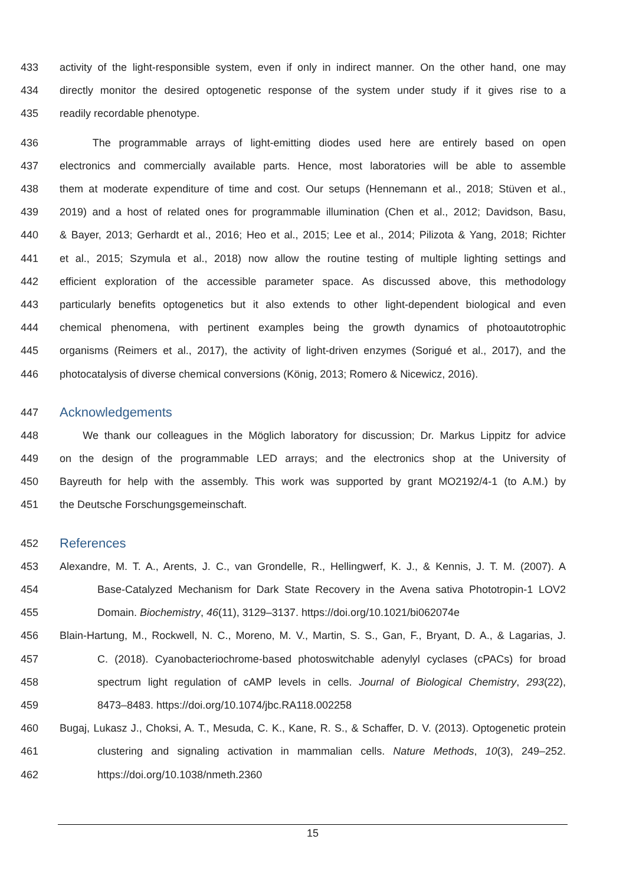433 activity of the light-responsible system, even if only in indirect manner. On the other hand, one may
434 directly monitor the desired optogenetic response of the system under study if it gives rise to a
435 readily recordable phenotype.
436 The programmable arrays of light-emitting diodes used here are entirely based on open
437 electronics and commercially available parts. Hence, most laboratories will be able to assemble
438 them at moderate expenditure of time and cost. Our setups (Hennemann et al., 2018; Stüven et al.,
439 2019) and a host of related ones for programmable illumination (Chen et al., 2012; Davidson, Basu,
440 & Bayer, 2013; Gerhardt et al., 2016; Heo et al., 2015; Lee et al., 2014; Pilizota & Yang, 2018; Richter
441 et al., 2015; Szymula et al., 2018) now allow the routine testing of multiple lighting settings and
442 efficient exploration of the accessible parameter space. As discussed above, this methodology
443 particularly benefits optogenetics but it also extends to other light-dependent biological and even
444 chemical phenomena, with pertinent examples being the growth dynamics of photoautotrophic
445 organisms (Reimers et al., 2017), the activity of light-driven enzymes (Sorigué et al., 2017), and the
446 photocatalysis of diverse chemical conversions (König, 2013; Romero & Nicewicz, 2016).
447 Acknowledgements
448 We thank our colleagues in the Möglich laboratory for discussion; Dr. Markus Lippitz for advice
449 on the design of the programmable LED arrays; and the electronics shop at the University of
450 Bayreuth for help with the assembly. This work was supported by grant MO2192/4-1 (to A.M.) by
451 the Deutsche Forschungsgemeinschaft.
452 References
453 Alexandre, M. T. A., Arents, J. C., van Grondelle, R., Hellingwerf, K. J., & Kennis, J. T. M. (2007). A
454 Base-Catalyzed Mechanism for Dark State Recovery in the Avena sativa Phototropin-1 LOV2
455 Domain. Biochemistry, 46(11), 3129–3137. https://doi.org/10.1021/bi062074e
456 Blain-Hartung, M., Rockwell, N. C., Moreno, M. V., Martin, S. S., Gan, F., Bryant, D. A., & Lagarias, J.
457 C. (2018). Cyanobacteriochrome-based photoswitchable adenylyl cyclases (cPACs) for broad
458 spectrum light regulation of cAMP levels in cells. Journal of Biological Chemistry, 293(22),
459 8473–8483. https://doi.org/10.1074/jbc.RA118.002258
460 Bugaj, Lukasz J., Choksi, A. T., Mesuda, C. K., Kane, R. S., & Schaffer, D. V. (2013). Optogenetic protein
461 clustering and signaling activation in mammalian cells. Nature Methods, 10(3), 249–252.
462 https://doi.org/10.1038/nmeth.2360
15